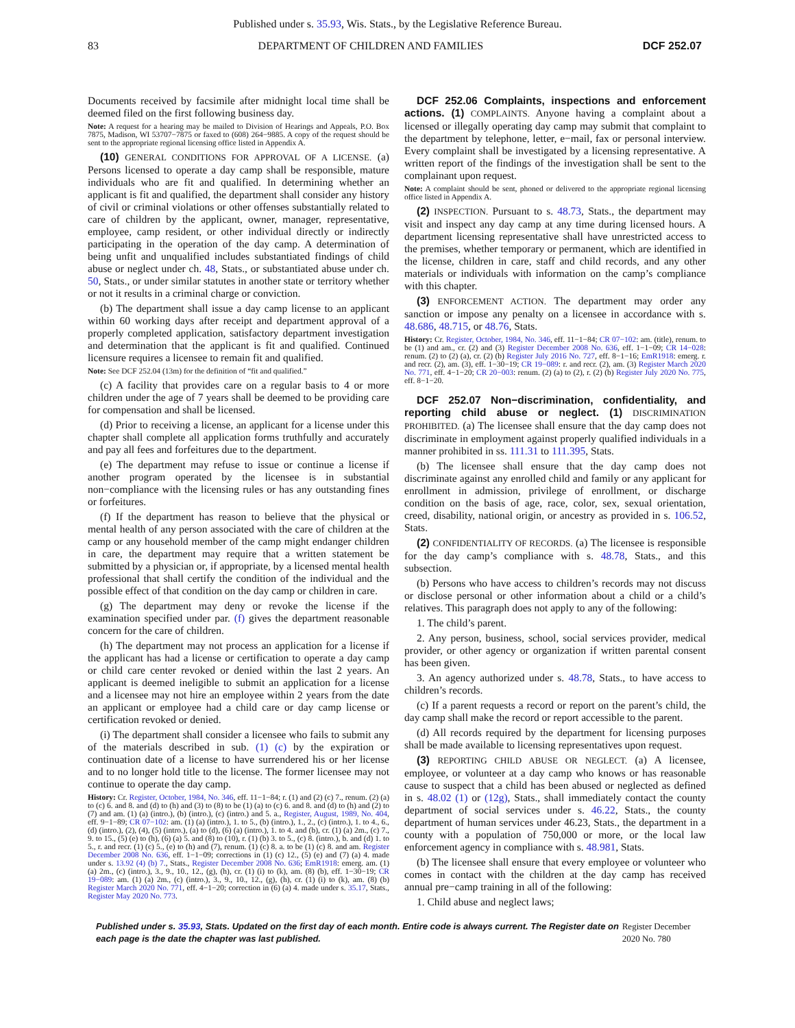Published under s. 35.93, Wis. Stats., by the Legislative Reference Bureau.
83 DEPARTMENT OF CHILDREN AND FAMILIES DCF 252.07
Documents received by facsimile after midnight local time shall be deemed filed on the first following business day.
Note: A request for a hearing may be mailed to Division of Hearings and Appeals, P.O. Box 7875, Madison, WI 53707−7875 or faxed to (608) 264−9885. A copy of the request should be sent to the appropriate regional licensing office listed in Appendix A.
(10) GENERAL CONDITIONS FOR APPROVAL OF A LICENSE. (a) Persons licensed to operate a day camp shall be responsible, mature individuals who are fit and qualified. In determining whether an applicant is fit and qualified, the department shall consider any history of civil or criminal violations or other offenses substantially related to care of children by the applicant, owner, manager, representative, employee, camp resident, or other individual directly or indirectly participating in the operation of the day camp. A determination of being unfit and unqualified includes substantiated findings of child abuse or neglect under ch. 48, Stats., or substantiated abuse under ch. 50, Stats., or under similar statutes in another state or territory whether or not it results in a criminal charge or conviction.
(b) The department shall issue a day camp license to an applicant within 60 working days after receipt and department approval of a properly completed application, satisfactory department investigation and determination that the applicant is fit and qualified. Continued licensure requires a licensee to remain fit and qualified.
Note: See DCF 252.04 (13m) for the definition of “fit and qualified.”
(c) A facility that provides care on a regular basis to 4 or more children under the age of 7 years shall be deemed to be providing care for compensation and shall be licensed.
(d) Prior to receiving a license, an applicant for a license under this chapter shall complete all application forms truthfully and accurately and pay all fees and forfeitures due to the department.
(e) The department may refuse to issue or continue a license if another program operated by the licensee is in substantial non−compliance with the licensing rules or has any outstanding fines or forfeitures.
(f) If the department has reason to believe that the physical or mental health of any person associated with the care of children at the camp or any household member of the camp might endanger children in care, the department may require that a written statement be submitted by a physician or, if appropriate, by a licensed mental health professional that shall certify the condition of the individual and the possible effect of that condition on the day camp or children in care.
(g) The department may deny or revoke the license if the examination specified under par. (f) gives the department reasonable concern for the care of children.
(h) The department may not process an application for a license if the applicant has had a license or certification to operate a day camp or child care center revoked or denied within the last 2 years. An applicant is deemed ineligible to submit an application for a license and a licensee may not hire an employee within 2 years from the date an applicant or employee had a child care or day camp license or certification revoked or denied.
(i) The department shall consider a licensee who fails to submit any of the materials described in sub. (1) (c) by the expiration or continuation date of a license to have surrendered his or her license and to no longer hold title to the license. The former licensee may not continue to operate the day camp.
History: Cr. Register, October, 1984, No. 346, eff. 11−1−84; r. (1) and (2) (c) 7., renum. (2) (a) to (c) 6. and 8. and (d) to (h) and (3) to (8) to be (1) (a) to (c) 6. and 8. and (d) to (h) and (2) to (7) and am. (1) (a) (intro.), (b) (intro.), (c) (intro.) and 5. a., Register, August, 1989, No. 404, eff. 9−1−89; CR 07−102: am. (1) (a) (intro.), 1. to 5., (b) (intro.), 1., 2., (c) (intro.), 1. to 4., 6., (d) (intro.), (2), (4), (5) (intro.), (a) to (d), (6) (a) (intro.), 1. to 4. and (b), cr. (1) (a) 2m., (c) 7., 9. to 15., (5) (e) to (h), (6) (a) 5. and (8) to (10), r. (1) (b) 3. to 5., (c) 8. (intro.), b. and (d) 1. to 5., r. and recr. (1) (c) 5., (e) to (h) and (7), renum. (1) (c) 8. a. to be (1) (c) 8. and am. Register December 2008 No. 636, eff. 1−1−09; corrections in (1) (c) 12., (5) (e) and (7) (a) 4. made under s. 13.92 (4) (b) 7., Stats., Register December 2008 No. 636; EmR1918: emerg. am. (1) (a) 2m., (c) (intro.), 3., 9., 10., 12., (g), (h), cr. (1) (i) to (k), am. (8) (b), eff. 1−30−19; CR 19−089: am. (1) (a) 2m., (c) (intro.), 3., 9., 10., 12., (g), (h), cr. (1) (i) to (k), am. (8) (b) Register March 2020 No. 771, eff. 4−1−20; correction in (6) (a) 4. made under s. 35.17, Stats., Register May 2020 No. 773.
DCF 252.06 Complaints, inspections and enforcement actions. (1) COMPLAINTS. Anyone having a complaint about a licensed or illegally operating day camp may submit that complaint to the department by telephone, letter, e−mail, fax or personal interview. Every complaint shall be investigated by a licensing representative. A written report of the findings of the investigation shall be sent to the complainant upon request.
Note: A complaint should be sent, phoned or delivered to the appropriate regional licensing office listed in Appendix A.
(2) INSPECTION. Pursuant to s. 48.73, Stats., the department may visit and inspect any day camp at any time during licensed hours. A department licensing representative shall have unrestricted access to the premises, whether temporary or permanent, which are identified in the license, children in care, staff and child records, and any other materials or individuals with information on the camp’s compliance with this chapter.
(3) ENFORCEMENT ACTION. The department may order any sanction or impose any penalty on a licensee in accordance with s. 48.686, 48.715, or 48.76, Stats.
History: Cr. Register, October, 1984, No. 346, eff. 11−1−84; CR 07−102: am. (title), renum. to be (1) and am., cr. (2) and (3) Register December 2008 No. 636, eff. 1−1−09; CR 14−028: renum. (2) to (2) (a), cr. (2) (b) Register July 2016 No. 727, eff. 8−1−16; EmR1918: emerg. r. and recr. (2), am. (3), eff. 1−30−19; CR 19−089: r. and recr. (2), am. (3) Register March 2020 No. 771, eff. 4−1−20; CR 20−003: renum. (2) (a) to (2), r. (2) (b) Register July 2020 No. 775, eff. 8−1−20.
DCF 252.07 Non−discrimination, confidentiality, and reporting child abuse or neglect. (1) DISCRIMINATION PROHIBITED. (a) The licensee shall ensure that the day camp does not discriminate in employment against properly qualified individuals in a manner prohibited in ss. 111.31 to 111.395, Stats.
(b) The licensee shall ensure that the day camp does not discriminate against any enrolled child and family or any applicant for enrollment in admission, privilege of enrollment, or discharge condition on the basis of age, race, color, sex, sexual orientation, creed, disability, national origin, or ancestry as provided in s. 106.52, Stats.
(2) CONFIDENTIALITY OF RECORDS. (a) The licensee is responsible for the day camp’s compliance with s. 48.78, Stats., and this subsection.
(b) Persons who have access to children’s records may not discuss or disclose personal or other information about a child or a child’s relatives. This paragraph does not apply to any of the following:
1. The child’s parent.
2. Any person, business, school, social services provider, medical provider, or other agency or organization if written parental consent has been given.
3. An agency authorized under s. 48.78, Stats., to have access to children’s records.
(c) If a parent requests a record or report on the parent’s child, the day camp shall make the record or report accessible to the parent.
(d) All records required by the department for licensing purposes shall be made available to licensing representatives upon request.
(3) REPORTING CHILD ABUSE OR NEGLECT. (a) A licensee, employee, or volunteer at a day camp who knows or has reasonable cause to suspect that a child has been abused or neglected as defined in s. 48.02 (1) or (12g), Stats., shall immediately contact the county department of social services under s. 46.22, Stats., the county department of human services under 46.23, Stats., the department in a county with a population of 750,000 or more, or the local law enforcement agency in compliance with s. 48.981, Stats.
(b) The licensee shall ensure that every employee or volunteer who comes in contact with the children at the day camp has received annual pre−camp training in all of the following:
1. Child abuse and neglect laws;
Published under s. 35.93, Stats. Updated on the first day of each month. Entire code is always current. The Register date on each page is the date the chapter was last published.
Register December 2020 No. 780